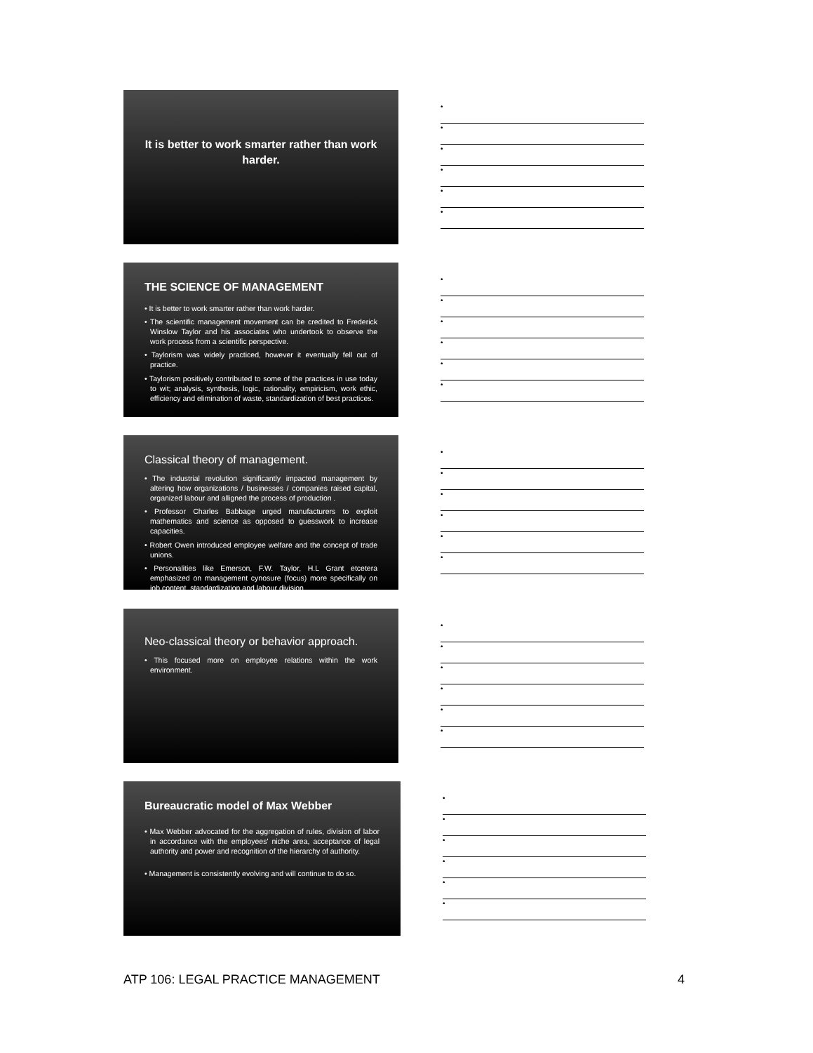It is better to work smarter rather than work harder.
•
•
•
•
•
•
THE SCIENCE OF MANAGEMENT
• It is better to work smarter rather than work harder.
• The scientific management movement can be credited to Frederick Winslow Taylor and his associates who undertook to observe the work process from a scientific perspective.
• Taylorism was widely practiced, however it eventually fell out of practice.
• Taylorism positively contributed to some of the practices in use today to wit; analysis, synthesis, logic, rationality, empiricism, work ethic, efficiency and elimination of waste, standardization of best practices.
•
•
•
•
•
•
Classical theory of management.
• The industrial revolution significantly impacted management by altering how organizations / businesses / companies raised capital, organized labour and alligned the process of production .
• Professor Charles Babbage urged manufacturers to exploit mathematics and science as opposed to guesswork to increase capacities.
• Robert Owen introduced employee welfare and the concept of trade unions.
• Personalities like Emerson, F.W. Taylor, H.L Grant etcetera emphasized on management cynosure (focus) more specifically on job content, standardization and labour division.
•
•
•
•
•
•
Neo-classical theory or behavior approach.
• This focused more on employee relations within the work environment.
•
•
•
•
•
•
Bureaucratic model of Max Webber
• Max Webber advocated for the aggregation of rules, division of labor in accordance with the employees' niche area, acceptance of legal authority and power and recognition of the hierarchy of authority.
• Management is consistently evolving and will continue to do so.
•
•
•
•
•
•
ATP 106: LEGAL PRACTICE MANAGEMENT 4